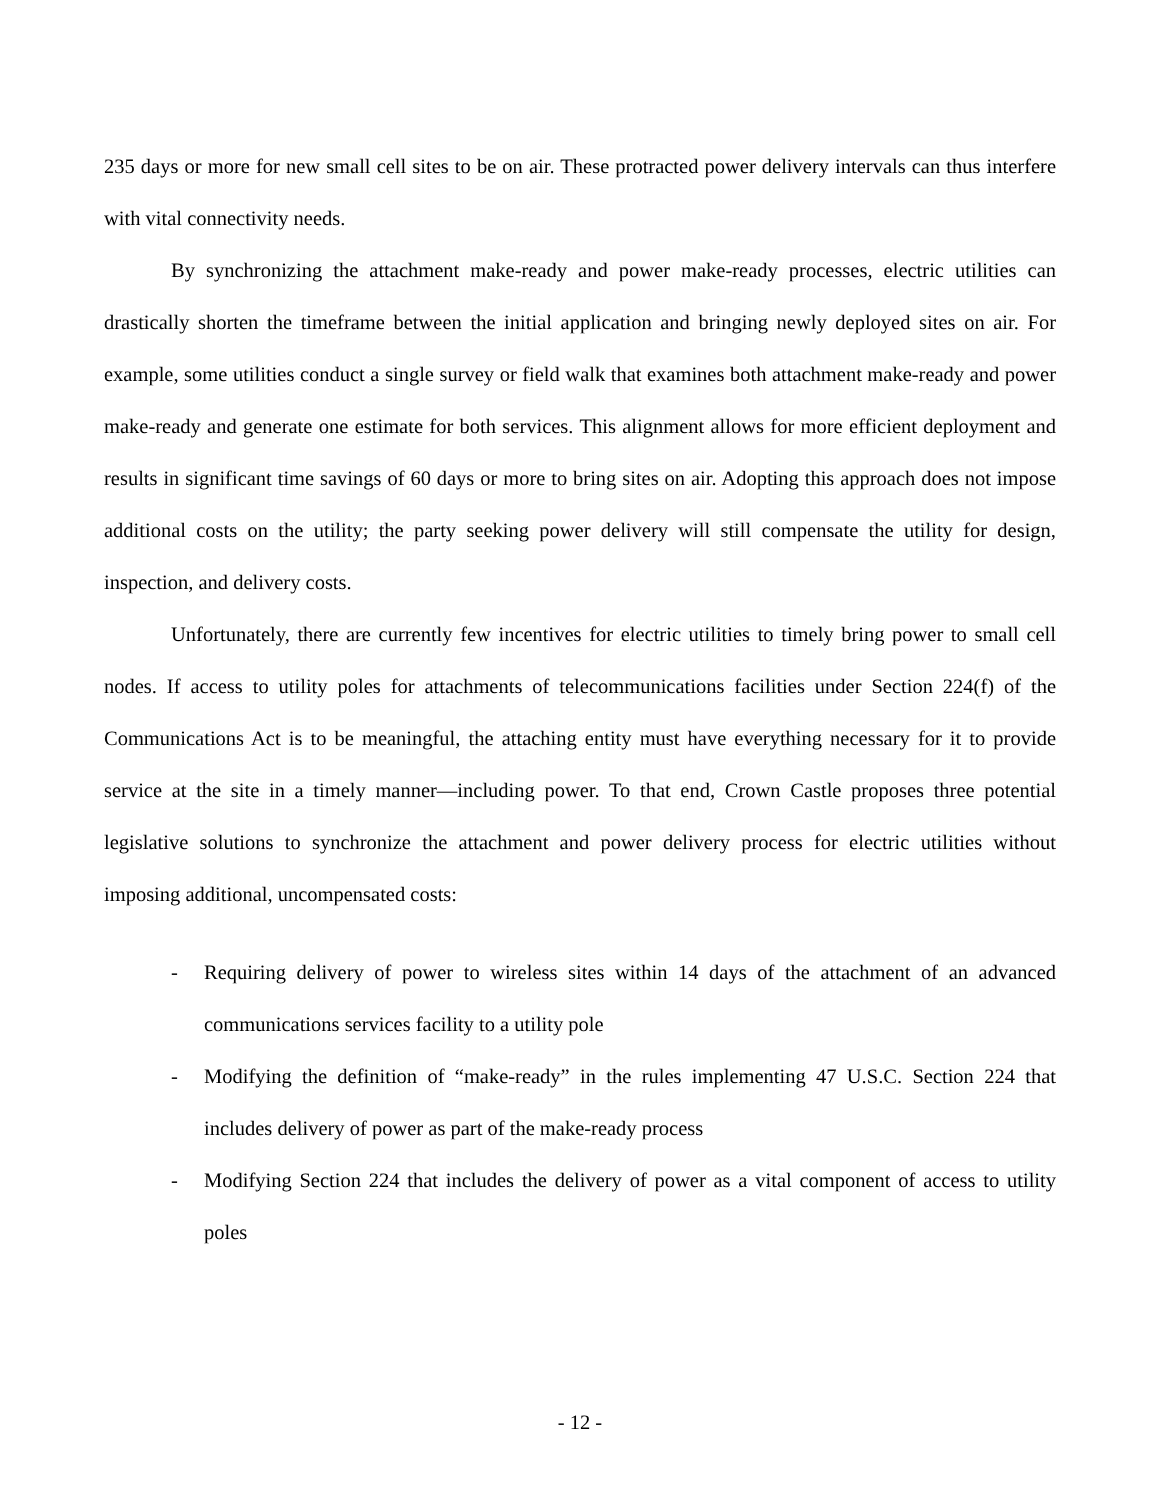235 days or more for new small cell sites to be on air. These protracted power delivery intervals can thus interfere with vital connectivity needs.
By synchronizing the attachment make-ready and power make-ready processes, electric utilities can drastically shorten the timeframe between the initial application and bringing newly deployed sites on air. For example, some utilities conduct a single survey or field walk that examines both attachment make-ready and power make-ready and generate one estimate for both services. This alignment allows for more efficient deployment and results in significant time savings of 60 days or more to bring sites on air. Adopting this approach does not impose additional costs on the utility; the party seeking power delivery will still compensate the utility for design, inspection, and delivery costs.
Unfortunately, there are currently few incentives for electric utilities to timely bring power to small cell nodes. If access to utility poles for attachments of telecommunications facilities under Section 224(f) of the Communications Act is to be meaningful, the attaching entity must have everything necessary for it to provide service at the site in a timely manner—including power. To that end, Crown Castle proposes three potential legislative solutions to synchronize the attachment and power delivery process for electric utilities without imposing additional, uncompensated costs:
- Requiring delivery of power to wireless sites within 14 days of the attachment of an advanced communications services facility to a utility pole
- Modifying the definition of “make-ready” in the rules implementing 47 U.S.C. Section 224 that includes delivery of power as part of the make-ready process
- Modifying Section 224 that includes the delivery of power as a vital component of access to utility poles
- 12 -